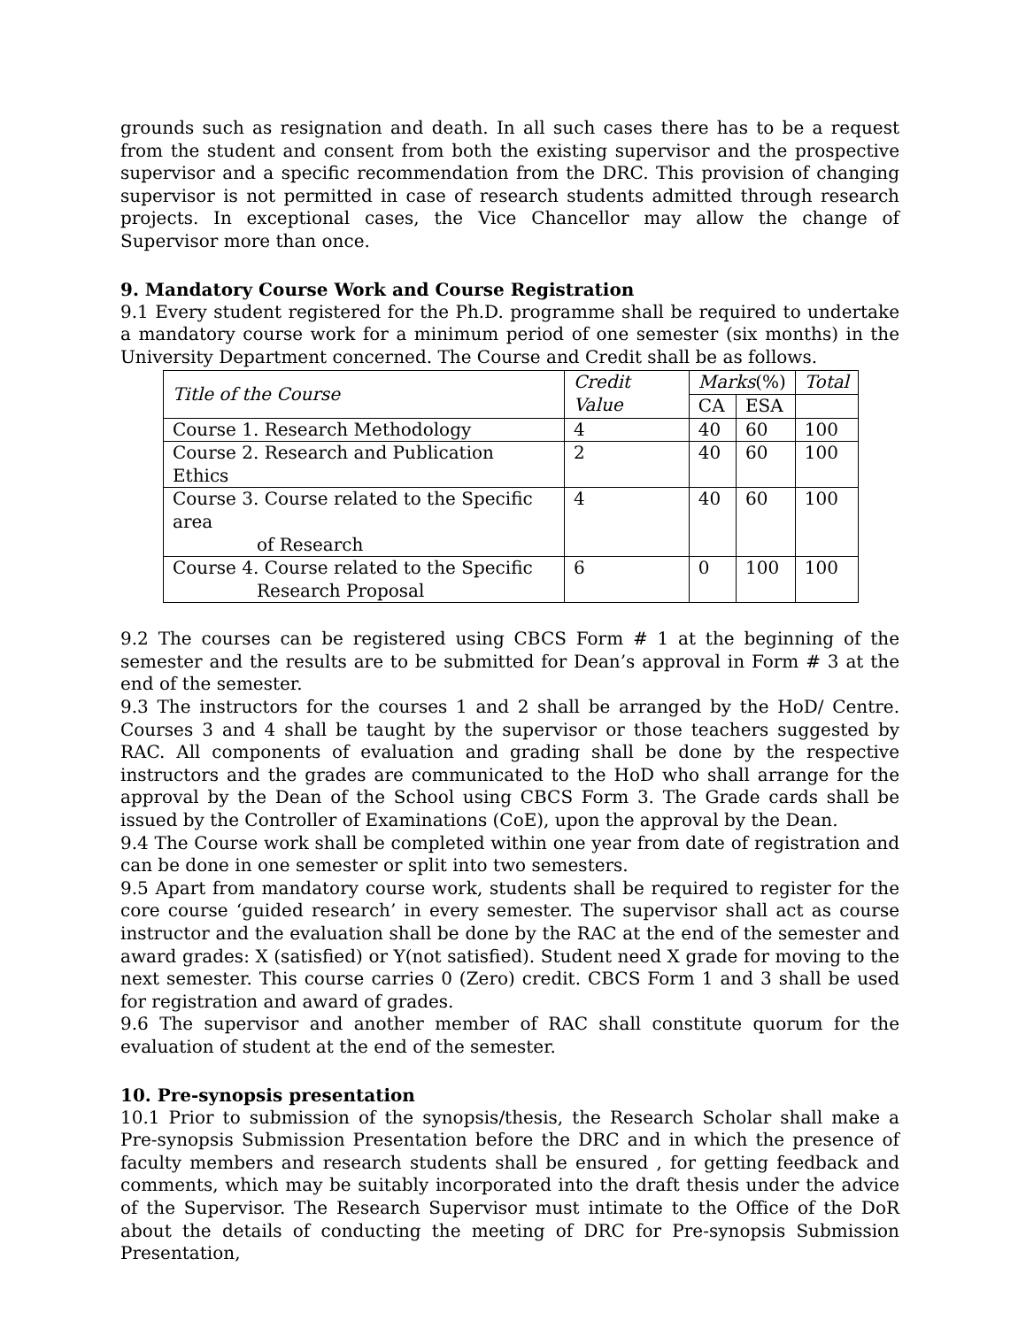grounds such as resignation and death. In all such cases there has to be a request from the student and consent from both the existing supervisor and the prospective supervisor and a specific recommendation from the DRC. This provision of changing supervisor is not permitted in case of research students admitted through research projects. In exceptional cases, the Vice Chancellor may allow the change of Supervisor more than once.
9. Mandatory Course Work and Course Registration
9.1 Every student registered for the Ph.D. programme shall be required to undertake a mandatory course work for a minimum period of one semester (six months) in the University Department concerned. The Course and Credit shall be as follows.
| Title of the Course | Credit Value | Marks (%) | | Total |
| --- | --- | --- | --- | --- |
| | | CA | ESA | |
| Course 1. Research Methodology | 4 | 40 | 60 | 100 |
| Course 2. Research and Publication Ethics | 2 | 40 | 60 | 100 |
| Course 3. Course related to the Specific area of Research | 4 | 40 | 60 | 100 |
| Course 4. Course related to the Specific Research Proposal | 6 | 0 | 100 | 100 |
9.2 The courses can be registered using CBCS Form # 1 at the beginning of the semester and the results are to be submitted for Dean’s approval in Form # 3 at the end of the semester.
9.3 The instructors for the courses 1 and 2 shall be arranged by the HoD/ Centre. Courses 3 and 4 shall be taught by the supervisor or those teachers suggested by RAC. All components of evaluation and grading shall be done by the respective instructors and the grades are communicated to the HoD who shall arrange for the approval by the Dean of the School using CBCS Form 3. The Grade cards shall be issued by the Controller of Examinations (CoE), upon the approval by the Dean.
9.4 The Course work shall be completed within one year from date of registration and can be done in one semester or split into two semesters.
9.5 Apart from mandatory course work, students shall be required to register for the core course ‘guided research’ in every semester. The supervisor shall act as course instructor and the evaluation shall be done by the RAC at the end of the semester and award grades: X (satisfied) or Y(not satisfied). Student need X grade for moving to the next semester. This course carries 0 (Zero) credit. CBCS Form 1 and 3 shall be used for registration and award of grades.
9.6 The supervisor and another member of RAC shall constitute quorum for the evaluation of student at the end of the semester.
10. Pre-synopsis presentation
10.1 Prior to submission of the synopsis/thesis, the Research Scholar shall make a Pre-synopsis Submission Presentation before the DRC and in which the presence of faculty members and research students shall be ensured , for getting feedback and comments, which may be suitably incorporated into the draft thesis under the advice of the Supervisor. The Research Supervisor must intimate to the Office of the DoR about the details of conducting the meeting of DRC for Pre-synopsis Submission Presentation,